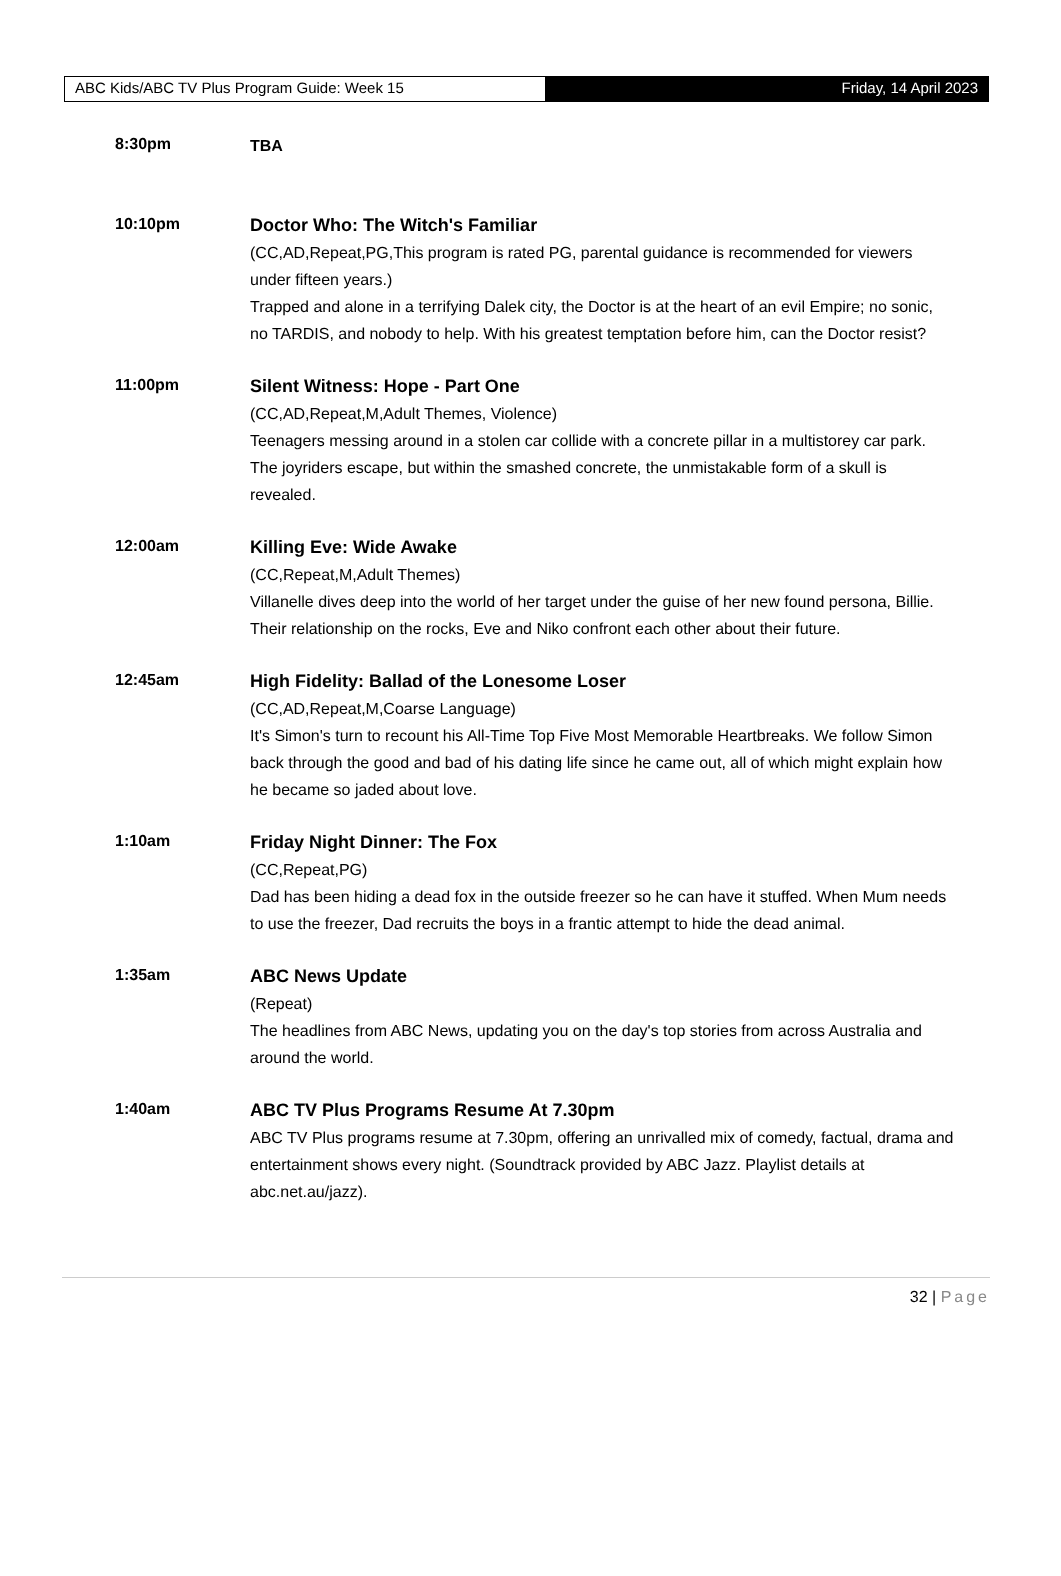ABC Kids/ABC TV Plus Program Guide: Week 15 Friday, 14 April 2023
8:30pm
TBA
10:10pm
Doctor Who: The Witch's Familiar
(CC,AD,Repeat,PG,This program is rated PG, parental guidance is recommended for viewers under fifteen years.)
Trapped and alone in a terrifying Dalek city, the Doctor is at the heart of an evil Empire; no sonic, no TARDIS, and nobody to help. With his greatest temptation before him, can the Doctor resist?
11:00pm
Silent Witness: Hope - Part One
(CC,AD,Repeat,M,Adult Themes, Violence)
Teenagers messing around in a stolen car collide with a concrete pillar in a multistorey car park. The joyriders escape, but within the smashed concrete, the unmistakable form of a skull is revealed.
12:00am
Killing Eve: Wide Awake
(CC,Repeat,M,Adult Themes)
Villanelle dives deep into the world of her target under the guise of her new found persona, Billie. Their relationship on the rocks, Eve and Niko confront each other about their future.
12:45am
High Fidelity: Ballad of the Lonesome Loser
(CC,AD,Repeat,M,Coarse Language)
It's Simon's turn to recount his All-Time Top Five Most Memorable Heartbreaks. We follow Simon back through the good and bad of his dating life since he came out, all of which might explain how he became so jaded about love.
1:10am
Friday Night Dinner: The Fox
(CC,Repeat,PG)
Dad has been hiding a dead fox in the outside freezer so he can have it stuffed. When Mum needs to use the freezer, Dad recruits the boys in a frantic attempt to hide the dead animal.
1:35am
ABC News Update
(Repeat)
The headlines from ABC News, updating you on the day's top stories from across Australia and around the world.
1:40am
ABC TV Plus Programs Resume At 7.30pm
ABC TV Plus programs resume at 7.30pm, offering an unrivalled mix of comedy, factual, drama and entertainment shows every night. (Soundtrack provided by ABC Jazz. Playlist details at abc.net.au/jazz).
32 | Page